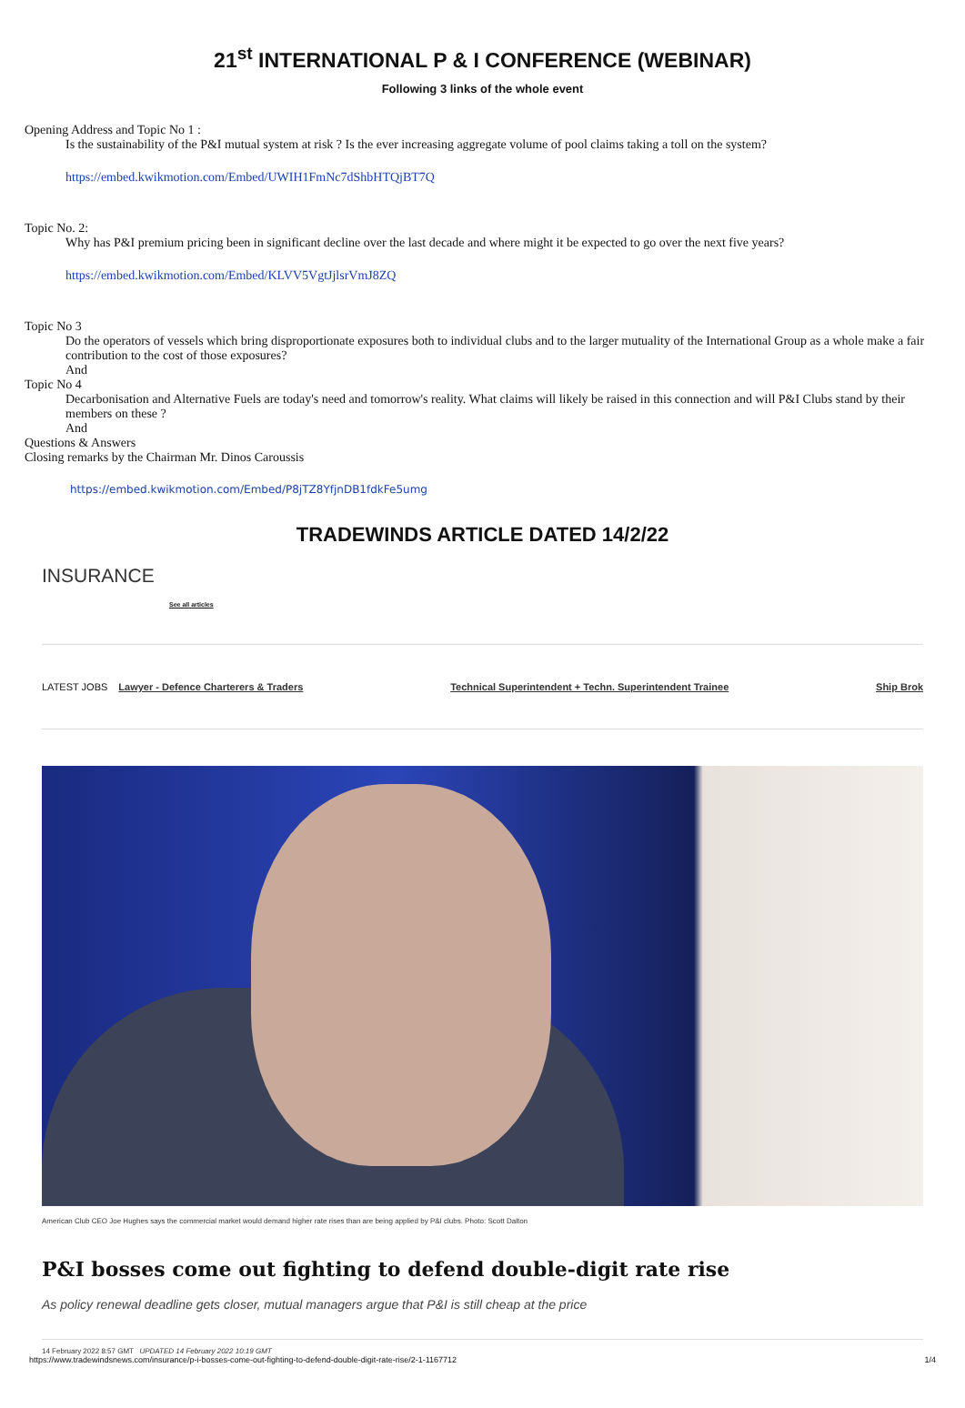21<sup>st</sup> INTERNATIONAL P & I CONFERENCE (WEBINAR)
Following 3 links of the whole event
Opening Address and Topic No 1 :
Is the sustainability of the P&I mutual system at risk ? Is the ever increasing aggregate volume of pool claims taking a toll on the system?
https://embed.kwikmotion.com/Embed/UWIH1FmNc7dShbHTQjBT7Q
Topic No. 2:
Why has P&I premium pricing been in significant decline over the last decade and where might it be expected to go over the next five years?
https://embed.kwikmotion.com/Embed/KLVV5VgtJjlsrVmJ8ZQ
Topic No 3
Do the operators of vessels which bring disproportionate exposures both to individual clubs and to the larger mutuality of the International Group as a whole make a fair contribution to the cost of those exposures?
And
Topic No 4
Decarbonisation and Alternative Fuels are today's need and tomorrow's reality. What claims will likely be raised in this connection and will P&I Clubs stand by their members on these ?
And
Questions & Answers
Closing remarks by the Chairman Mr. Dinos Caroussis
https://embed.kwikmotion.com/Embed/P8jTZ8YfjnDB1fdkFe5umg
TRADEWINDS ARTICLE DATED 14/2/22
INSURANCE
See all articles
LATEST JOBS Lawyer - Defence Charterers & Traders Technical Superintendent + Techn. Superintendent Trainee Ship Brok
American Club CEO Joe Hughes says the commercial market would demand higher rate rises than are being applied by P&I clubs. Photo: Scott Dalton
P&I bosses come out fighting to defend double-digit rate rise
As policy renewal deadline gets closer, mutual managers argue that P&I is still cheap at the price
14 February 2022 8:57 GMT UPDATED 14 February 2022 10:19 GMT
https://www.tradewindsnews.com/insurance/p-i-bosses-come-out-fighting-to-defend-double-digit-rate-rise/2-1-1167712 1/4